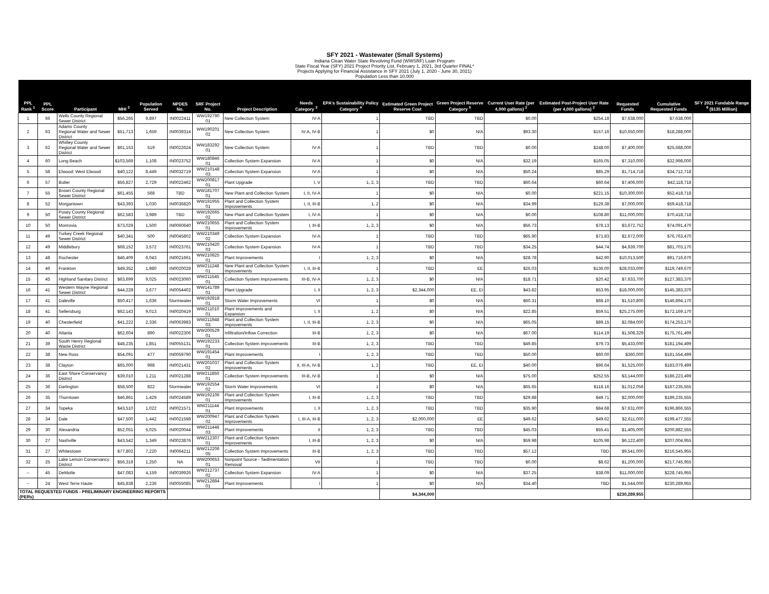SFY 2021 - Wastewater (Small Systems)
Indiana Clean Water State Revolving Fund (WWSRF) Loan Program
State Fiscal Year (SFY) 2021 Project Priority List, February 1, 2021, 3rd Quarter FINAL*
Projects Applying for Financial Assistance in SFY 2021 (July 1, 2020 - June 30, 2021)
Population Less than 10,000
| PPL Rank <sup>1</sup> | PPL Score | Participant | MHI <sup>2</sup> | Population Served | NPDES No. | SRF Project No. | Project Description | Needs Category <sup>3</sup> | EPA's Sustainability Policy Category <sup>4</sup> | Estimated Green Project Reserve Cost | Green Project Reserve Category <sup>5</sup> | Current User Rate (per 4,000 gallons) <sup>2</sup> | Estimated Post-Project User Rate (per 4,000 gallons) <sup>2</sup> | Requested Funds | Cumulative Requested Funds | SFY 2021 Fundable Range <sup>6</sup> ($135 Million) |
| --- | --- | --- | --- | --- | --- | --- | --- | --- | --- | --- | --- | --- | --- | --- | --- | --- |
| 1 | 66 | Wells County Regional Sewer District | $56,265 | 9,897 | IN0022411 | WW192790 01 | New Collection System | IV-A | 1 | TBD | TBD | $0.00 | $254.18 | $7,638,000 | $7,638,000 | |
| 2 | 63 | Adams County Regional Water and Sewer District | $51,713 | 1,659 | IN0039314 | WW190201 02 | New Collection System | IV-A, IV-B | 1 | $0 | N/A | $93.30 | $157.16 | $10,650,000 | $18,288,000 | |
| 3 | 62 | Whitley County Regional Water and Sewer District | $61,153 | 519 | IN0022624 | WW183292 01 | New Collection System | IV-A | 1 | TBD | TBD | $0.00 | $248.00 | $7,400,000 | $25,688,000 | |
| 4 | 60 | Long Beach | $103,569 | 1,108 | IN0023752 | WW180846 01 | Collection System Expansion | IV-A | 1 | $0 | N/A | $32.19 | $165.05 | $7,310,000 | $32,998,000 | |
| 5 | 58 | Elwood: West Elwood | $40,122 | 8,449 | IN0032719 | WW210148 03 | Collection System Expansion | IV-A | 1 | $0 | N/A | $50.24 | $85.29 | $1,714,718 | $34,712,718 | |
| 6 | 57 | Butler | $56,827 | 2,729 | IN0022462 | WW200817 01 | Plant Upgrade | I, V | 1, 2, 3 | TBD | TBD | $60.64 | $60.64 | $7,406,000 | $42,118,718 | |
| 7 | 55 | Brown County Regional Sewer District | $61,455 | 568 | TBD | WW181707 01 | New Plant and Collection System | I, II, IV-A | 1 | $0 | N/A | $0.00 | $221.15 | $10,300,000 | $52,418,718 | |
| 8 | 52 | Morgantown | $43,393 | 1,030 | IN0036820 | WW191955 01 | Plant and Collection System Improvements | I, II, III-B | 1, 2 | $0 | N/A | $34.99 | $129.38 | $7,000,000 | $59,418,718 | |
| 9 | 50 | Posey County Regional Sewer District | $62,583 | 3,989 | TBD | WW192665 02 | New Plant and Collection System | I, IV-A | 1 | $0 | N/A | $0.00 | $108.80 | $11,000,000 | $70,418,718 | |
| 10 | 50 | Monrovia | $73,029 | 1,500 | IN0060640 | WW210655 01 | Plant and Collection System Improvements | I, III-B | 1, 2, 3 | $0 | N/A | $56.73 | $78.13 | $3,672,752 | $74,091,470 | |
| 11 | 49 | Turkey Creek Regional Sewer District | $40,341 | 500 | IN0045802 | WW210349 02 | Collection System Expansion | IV-A | 1 | TBD | TBD | $65.90 | $71.83 | $2,672,000 | $76,763,470 | |
| 12 | 49 | Middlebury | $68,152 | 3,572 | IN0023761 | WW210420 03 | Collection System Expansion | IV-A | 1 | TBD | TBD | $34.25 | $44.74 | $4,939,700 | $81,703,170 | |
| 13 | 48 | Rochester | $46,409 | 6,043 | IN0021661 | WW210825 01 | Plant Improvements | I | 1, 2, 3 | $0 | N/A | $28.78 | $42.90 | $10,013,500 | $91,716,670 | |
| 14 | 46 | Frankton | $49,352 | 1,980 | IN0020028 | WW211248 01 | New Plant and Collection System Improvements | I, II, III-B | 1 | TBD | EE | $26.03 | $136.00 | $28,033,000 | $119,749,670 | |
| 15 | 45 | Highland Sanitary District | $63,699 | 9,025 | IN0023060 | WW211545 01 | Collection System Improvements | III-B, IV-A | 1, 2, 3 | $0 | N/A | $18.71 | $20.42 | $7,633,700 | $127,383,370 | |
| 16 | 41 | Western Wayne Regional Sewer District | $44,228 | 3,677 | IN0054402 | WW141789 01 | Plant Upgrade | I, II | 1, 2, 3 | $2,344,000 | EE, EI | $43.82 | $53.95 | $18,000,000 | $145,383,370 | |
| 17 | 41 | Daleville | $50,417 | 1,636 | Stormwater | WW192818 01 | Storm Water Improvements | VI | 1 | $0 | N/A | $60.31 | $68.10 | $1,510,800 | $146,894,170 | |
| 18 | 41 | Sellersburg | $62,143 | 9,013 | IN0020419 | WW211010 01 | Plant Improvements and Expansion | I, II | 1, 2 | $0 | N/A | $22.85 | $59.51 | $25,275,000 | $172,169,170 | |
| 19 | 40 | Chesterfield | $41,222 | 2,336 | IN0063983 | WW211948 03 | Plant and Collection System Improvements | I, II, III-B | 1, 2, 3 | $0 | N/A | $65.05 | $89.15 | $2,084,000 | $174,253,170 | |
| 20 | 40 | Atlanta | $62,604 | 890 | IN0022306 | WW200529 01 | Infiltration/Inflow Correction | III-B | 1, 2, 3 | $0 | N/A | $67.00 | $114.19 | $1,508,329 | $175,761,499 | |
| 21 | 39 | South Henry Regional Waste District | $48,235 | 1,851 | IN0055131 | WW192233 01 | Collection System Improvements | III-B | 1, 2, 3 | TBD | TBD | $49.85 | $79.73 | $5,433,000 | $181,194,499 | |
| 22 | 38 | New Ross | $54,091 | 477 | IN0059790 | WW191454 01 | Plant Improvements | I | 1, 2, 3 | TBD | TBD | $50.00 | $60.00 | $360,000 | $181,554,499 | |
| 23 | 38 | Clayton | $65,000 | 998 | IN0021431 | WW201037 02 | Plant and Collection System Improvements | II, III-A, IV-B | 1, 2 | TBD | EE, EI | $40.00 | $96.64 | $1,525,000 | $183,079,499 | |
| 24 | 36 | East Shore Conservancy District | $39,010 | 1,211 | IN0021288 | WW211850 01 | Collection System Improvements | III-B, IV-B | 1 | $0 | N/A | $75.00 | $252.55 | $3,144,000 | $186,223,499 | |
| 25 | 36 | Darlington | $58,500 | 822 | Stormwater | WW192554 02 | Storm Water Improvements | VI | 1 | $0 | N/A | $65.65 | $118.16 | $1,012,056 | $187,235,555 | |
| 26 | 35 | Thorntown | $46,861 | 1,429 | IN0024589 | WW192106 01 | Plant and Collection System Improvements | I, III-B | 1, 2, 3 | TBD | TBD | $29.88 | $49.71 | $2,000,000 | $189,235,555 | |
| 27 | 34 | Topeka | $43,510 | 1,022 | IN0021571 | WW211144 01 | Plant Improvements | I, II | 1, 2, 3 | TBD | TBD | $35.90 | $84.68 | $7,631,000 | $196,866,555 | |
| 28 | 34 | Dale | $47,500 | 1,442 | IN0021598 | WW200947 02 | Plant and Collection System Improvements | I, III-A, III-B | 1, 2, 3 | $2,000,000 | EE | $49.62 | $49.62 | $2,611,000 | $199,477,555 | |
| 29 | 30 | Alexandria | $52,051 | 5,025 | IN0020044 | WW211448 03 | Plant Improvements | II | 1, 2, 3 | TBD | TBD | $45.03 | $55.41 | $1,405,000 | $200,882,555 | |
| 30 | 27 | Nashville | $43,542 | 1,349 | IN0023876 | WW212307 01 | Plant and Collection System Improvements | I, III-B | 1, 2, 3 | $0 | N/A | $59.98 | $105.98 | $6,122,400 | $207,004,955 | |
| 31 | 27 | Whitestown | $77,802 | 7,220 | IN0064211 | WW212206 05 | Collection System Improvements | III-B | 1, 2, 3 | TBD | TBD | $57.12 | TBD | $9,541,000 | $216,545,955 | |
| 32 | 25 | Lake Lemon Conservancy District | $56,319 | 1,250 | NA | WW200653 01 | Nonpoint Source - Sedimentation Removal | VII | 1 | TBD | TBD | $0.00 | $8.62 | $1,200,000 | $217,745,955 | |
| -- | 45 | DeMotte | $47,083 | 4,159 | IN0039926 | WW212737 02 | Collection System Expansion | IV-A | 1 | $0 | N/A | $37.25 | $38.09 | $11,000,000 | $228,745,955 | |
| -- | 24 | West Terre Haute | $45,838 | 2,236 | IN0055085 | WW212884 01 | Plant Improvements | I | 1 | $0 | N/A | $34.40 | TBD | $1,544,000 | $230,289,955 | |
| TOTAL REQUESTED FUNDS - PRELIMINARY ENGINEERING REPORTS (PERs) | | | | | | | | | | $4,344,000 | | | | $230,289,955 | | |